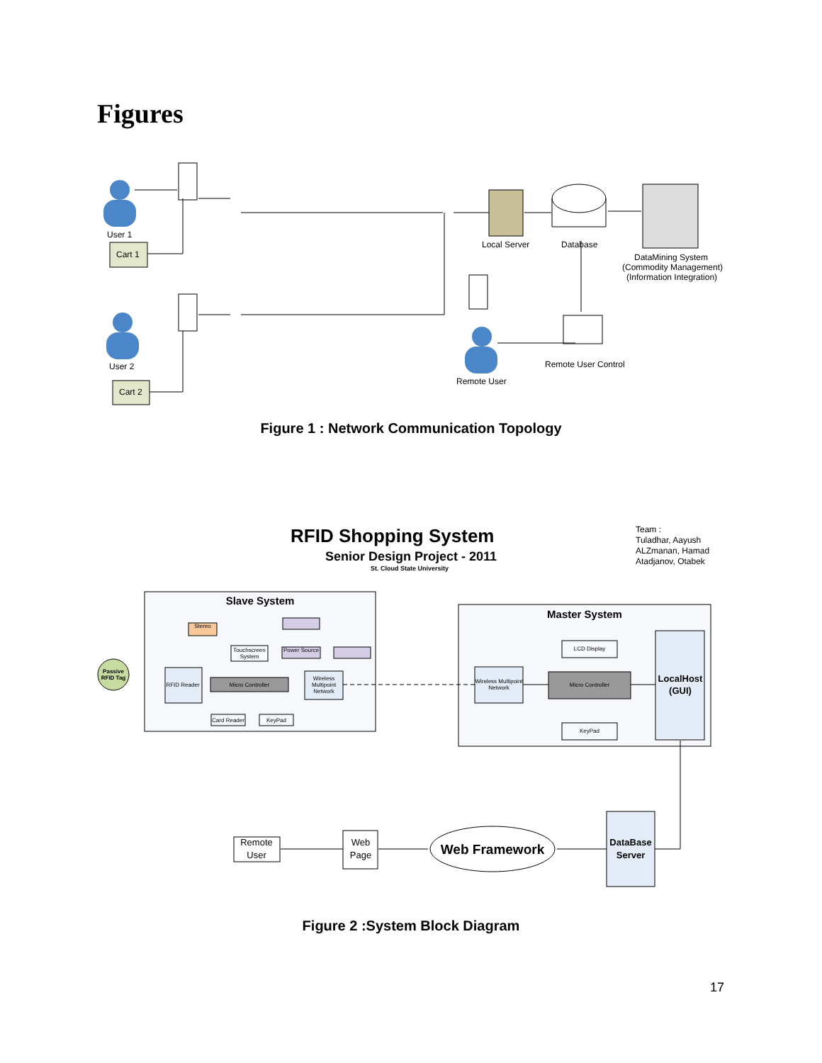Figures
User 1
Cart 1
User 2
Cart 2
Local Server
Database
DataMining System
(Commodity Management)
(Information Integration)
Remote User Control
Remote User
Figure 1 : Network Communication Topology
RFID Shopping System
Senior Design Project - 2011
St. Cloud State University
Team :
Tuladhar, Aayush
ALZmanan, Hamad
Atadjanov, Otabek
Passive
RFID Tag
RFID Reader
Micro Controller
Wireless
Multipoint
Network
Touchscreen
System
Stereo
Power Source
Card Reader
KeyPad
Wireless Multipoint
Network
Micro Controller
LCD Display
KeyPad
Slave System
Master System
LocalHost
(GUI)
Remote
User
Web
Page
Web Framework
DataBase
Server
Figure 2 :System Block Diagram
17